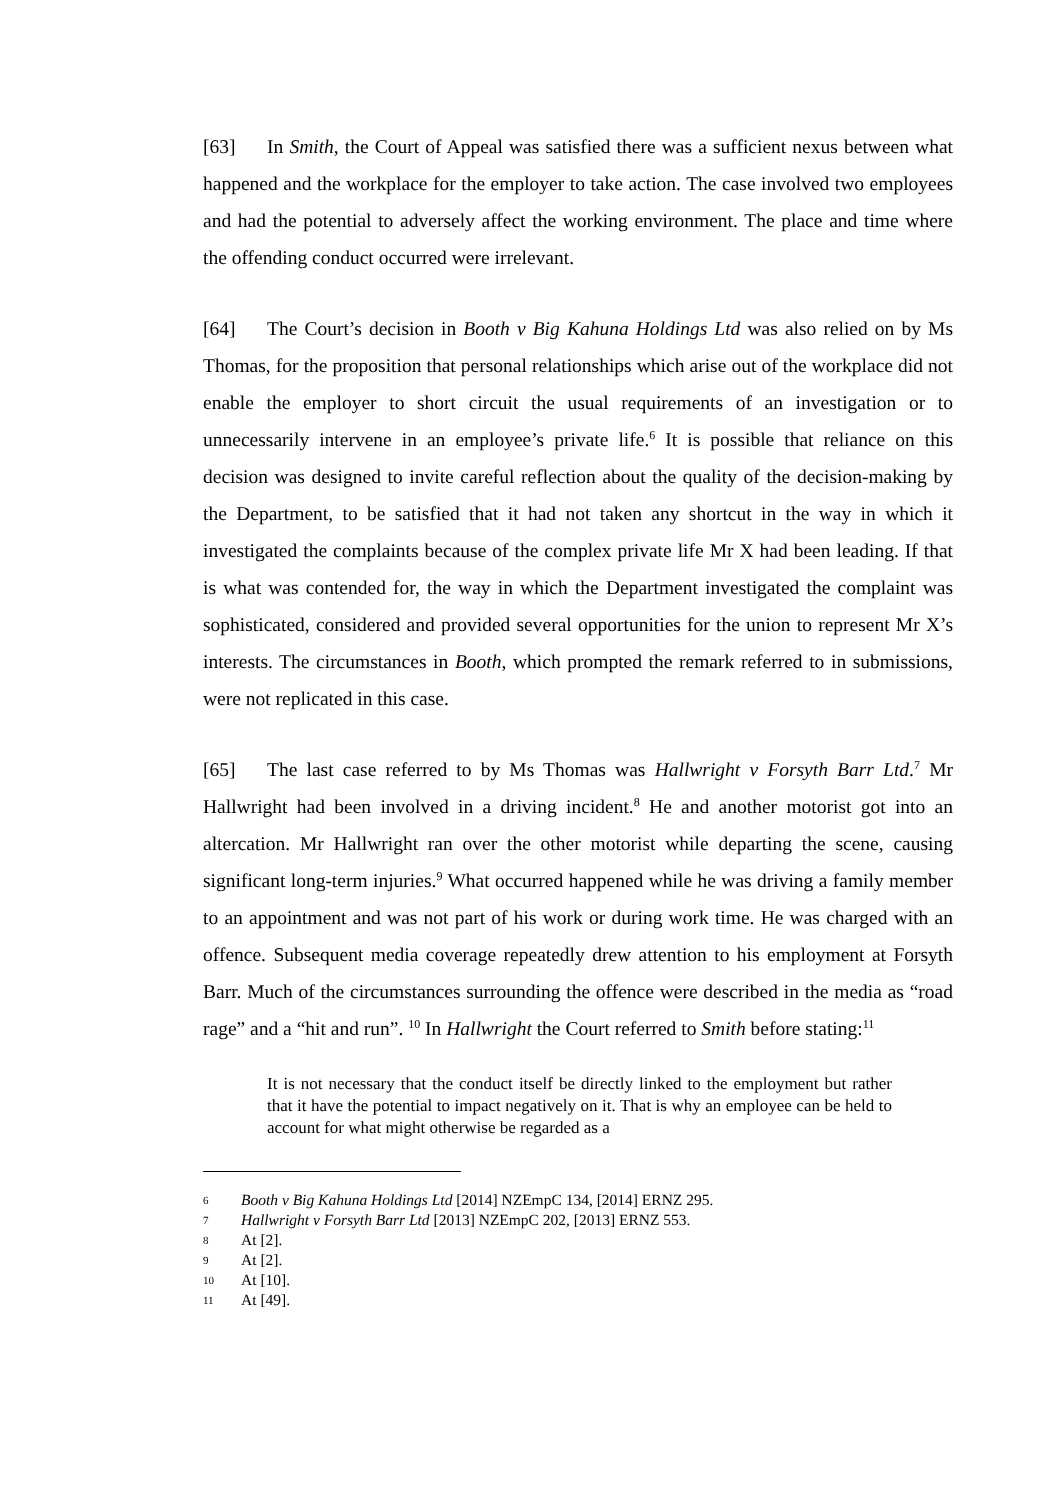[63] In Smith, the Court of Appeal was satisfied there was a sufficient nexus between what happened and the workplace for the employer to take action. The case involved two employees and had the potential to adversely affect the working environment. The place and time where the offending conduct occurred were irrelevant.
[64] The Court’s decision in Booth v Big Kahuna Holdings Ltd was also relied on by Ms Thomas, for the proposition that personal relationships which arise out of the workplace did not enable the employer to short circuit the usual requirements of an investigation or to unnecessarily intervene in an employee’s private life.<sup>6</sup> It is possible that reliance on this decision was designed to invite careful reflection about the quality of the decision-making by the Department, to be satisfied that it had not taken any shortcut in the way in which it investigated the complaints because of the complex private life Mr X had been leading. If that is what was contended for, the way in which the Department investigated the complaint was sophisticated, considered and provided several opportunities for the union to represent Mr X’s interests. The circumstances in Booth, which prompted the remark referred to in submissions, were not replicated in this case.
[65] The last case referred to by Ms Thomas was Hallwright v Forsyth Barr Ltd.<sup>7</sup> Mr Hallwright had been involved in a driving incident.<sup>8</sup> He and another motorist got into an altercation. Mr Hallwright ran over the other motorist while departing the scene, causing significant long-term injuries.<sup>9</sup> What occurred happened while he was driving a family member to an appointment and was not part of his work or during work time. He was charged with an offence. Subsequent media coverage repeatedly drew attention to his employment at Forsyth Barr. Much of the circumstances surrounding the offence were described in the media as “road rage” and a “hit and run”. <sup>10</sup> In Hallwright the Court referred to Smith before stating:<sup>11</sup>
It is not necessary that the conduct itself be directly linked to the employment but rather that it have the potential to impact negatively on it. That is why an employee can be held to account for what might otherwise be regarded as a
6 Booth v Big Kahuna Holdings Ltd [2014] NZEmpC 134, [2014] ERNZ 295.
7 Hallwright v Forsyth Barr Ltd [2013] NZEmpC 202, [2013] ERNZ 553.
8 At [2].
9 At [2].
10 At [10].
11 At [49].